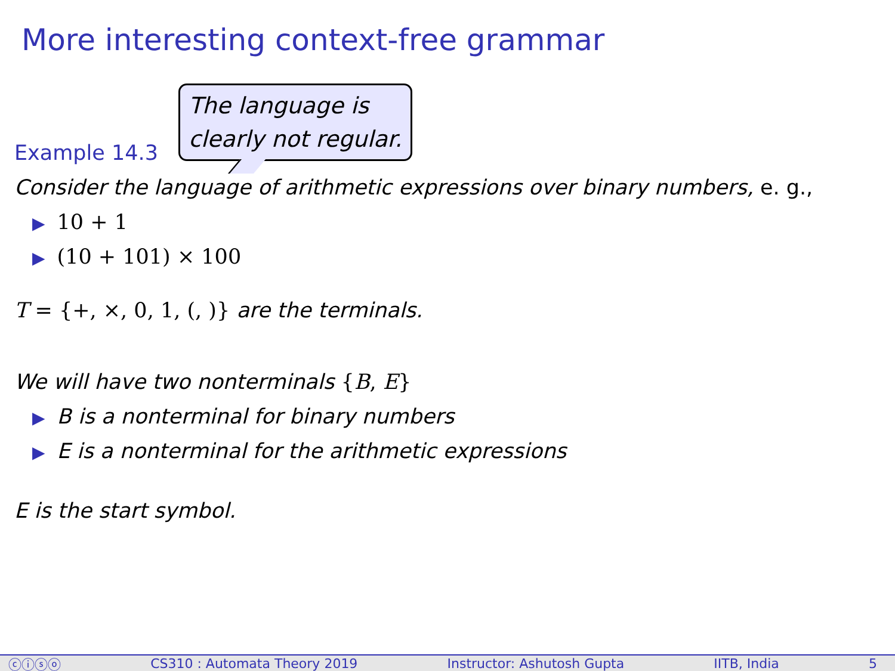More interesting context-free grammar
Example 14.3 The language is
clearly not regular.
Consider the language of arithmetic expressions over binary numbers, e. g.,
▶ 10 + 1
▶ (10 + 101) × 100
T = {+, ×, 0, 1, (, )} are the terminals.
We will have two nonterminals {B, E}
▶ B is a nonterminal for binary numbers
▶ E is a nonterminal for the arithmetic expressions
E is the start symbol.
ⓒⓘⓢⓞ CS310 : Automata Theory 2019 Instructor: Ashutosh Gupta IITB, India 5